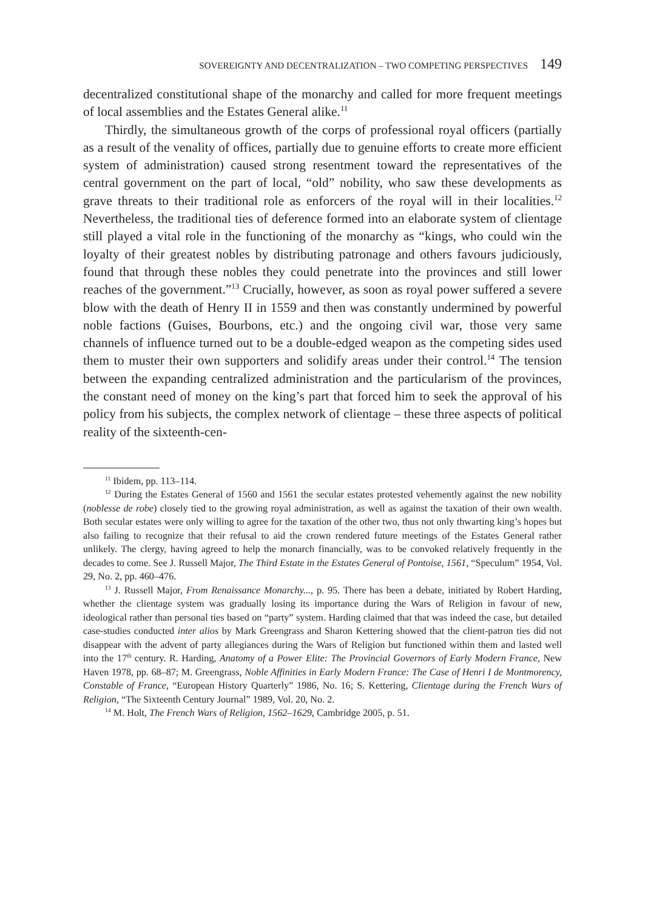SOVEREIGNTY AND DECENTRALIZATION – TWO COMPETING PERSPECTIVES 149
decentralized constitutional shape of the monarchy and called for more frequent meetings of local assemblies and the Estates General alike.<sup>11</sup>
Thirdly, the simultaneous growth of the corps of professional royal officers (partially as a result of the venality of offices, partially due to genuine efforts to create more efficient system of administration) caused strong resentment toward the representatives of the central government on the part of local, “old” nobility, who saw these developments as grave threats to their traditional role as enforcers of the royal will in their localities.<sup>12</sup> Nevertheless, the traditional ties of deference formed into an elaborate system of clientage still played a vital role in the functioning of the monarchy as “kings, who could win the loyalty of their greatest nobles by distributing patronage and others favours judiciously, found that through these nobles they could penetrate into the provinces and still lower reaches of the government.”<sup>13</sup> Crucially, however, as soon as royal power suffered a severe blow with the death of Henry II in 1559 and then was constantly undermined by powerful noble factions (Guises, Bourbons, etc.) and the ongoing civil war, those very same channels of influence turned out to be a double-edged weapon as the competing sides used them to muster their own supporters and solidify areas under their control.<sup>14</sup> The tension between the expanding centralized administration and the particularism of the provinces, the constant need of money on the king’s part that forced him to seek the approval of his policy from his subjects, the complex network of clientage – these three aspects of political reality of the sixteenth-cen-
<sup>11</sup> Ibidem, pp. 113–114.
<sup>12</sup> During the Estates General of 1560 and 1561 the secular estates protested vehemently against the new nobility (noblesse de robe) closely tied to the growing royal administration, as well as against the taxation of their own wealth. Both secular estates were only willing to agree for the taxation of the other two, thus not only thwarting king’s hopes but also failing to recognize that their refusal to aid the crown rendered future meetings of the Estates General rather unlikely. The clergy, having agreed to help the monarch financially, was to be convoked relatively frequently in the decades to come. See J. Russell Major, The Third Estate in the Estates General of Pontoise, 1561, “Speculum” 1954, Vol. 29, No. 2, pp. 460–476.
<sup>13</sup> J. Russell Major, From Renaissance Monarchy..., p. 95. There has been a debate, initiated by Robert Harding, whether the clientage system was gradually losing its importance during the Wars of Religion in favour of new, ideological rather than personal ties based on “party” system. Harding claimed that that was indeed the case, but detailed case-studies conducted inter alios by Mark Greengrass and Sharon Kettering showed that the client-patron ties did not disappear with the advent of party allegiances during the Wars of Religion but functioned within them and lasted well into the 17<sup>th</sup> century. R. Harding, Anatomy of a Power Elite: The Provincial Governors of Early Modern France, New Haven 1978, pp. 68–87; M. Greengrass, Noble Affinities in Early Modern France: The Case of Henri I de Montmorency, Constable of France, “European History Quarterly” 1986, No. 16; S. Kettering, Clientage during the French Wars of Religion, “The Sixteenth Century Journal” 1989, Vol. 20, No. 2.
<sup>14</sup> M. Holt, The French Wars of Religion, 1562–1629, Cambridge 2005, p. 51.